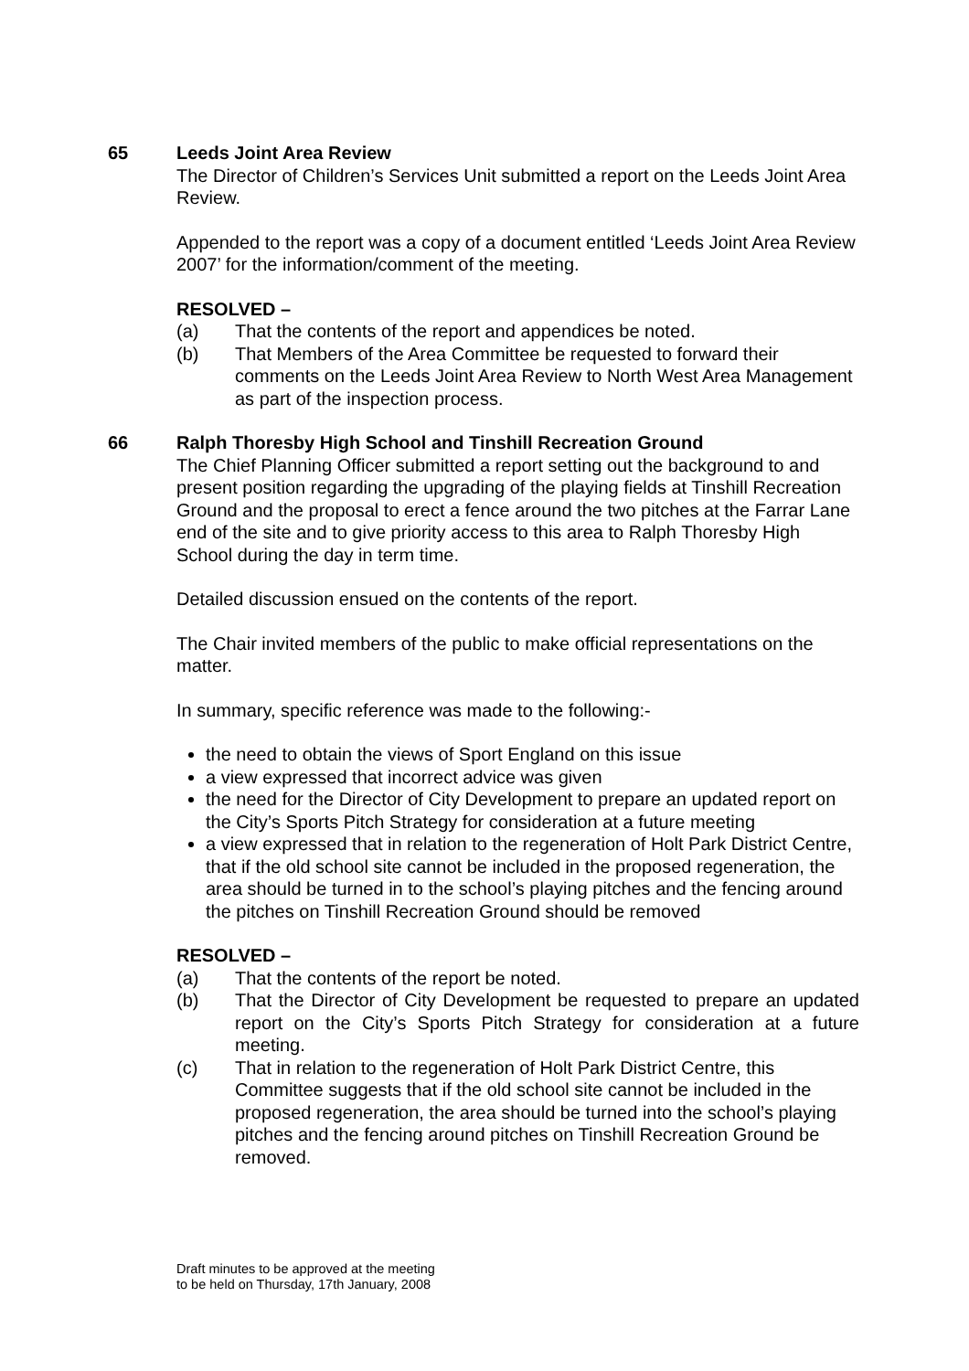65 Leeds Joint Area Review
The Director of Children’s Services Unit submitted a report on the Leeds Joint Area Review.
Appended to the report was a copy of a document entitled ‘Leeds Joint Area Review 2007’ for the information/comment of the meeting.
RESOLVED –
(a) That the contents of the report and appendices be noted.
(b) That Members of the Area Committee be requested to forward their comments on the Leeds Joint Area Review to North West Area Management as part of the inspection process.
66 Ralph Thoresby High School and Tinshill Recreation Ground
The Chief Planning Officer submitted a report setting out the background to and present position regarding the upgrading of the playing fields at Tinshill Recreation Ground and the proposal to erect a fence around the two pitches at the Farrar Lane end of the site and to give priority access to this area to Ralph Thoresby High School during the day in term time.
Detailed discussion ensued on the contents of the report.
The Chair invited members of the public to make official representations on the matter.
In summary, specific reference was made to the following:-
the need to obtain the views of Sport England on this issue
a view expressed that incorrect advice was given
the need for the Director of City Development to prepare an updated report on the City’s Sports Pitch Strategy for consideration at a future meeting
a view expressed that in relation to the regeneration of Holt Park District Centre, that if the old school site cannot be included in the proposed regeneration, the area should be turned in to the school’s playing pitches and the fencing around the pitches on Tinshill Recreation Ground should be removed
RESOLVED –
(a) That the contents of the report be noted.
(b) That the Director of City Development be requested to prepare an updated report on the City’s Sports Pitch Strategy for consideration at a future meeting.
(c) That in relation to the regeneration of Holt Park District Centre, this Committee suggests that if the old school site cannot be included in the proposed regeneration, the area should be turned into the school’s playing pitches and the fencing around pitches on Tinshill Recreation Ground be removed.
Draft minutes to be approved at the meeting
to be held on Thursday, 17th January, 2008